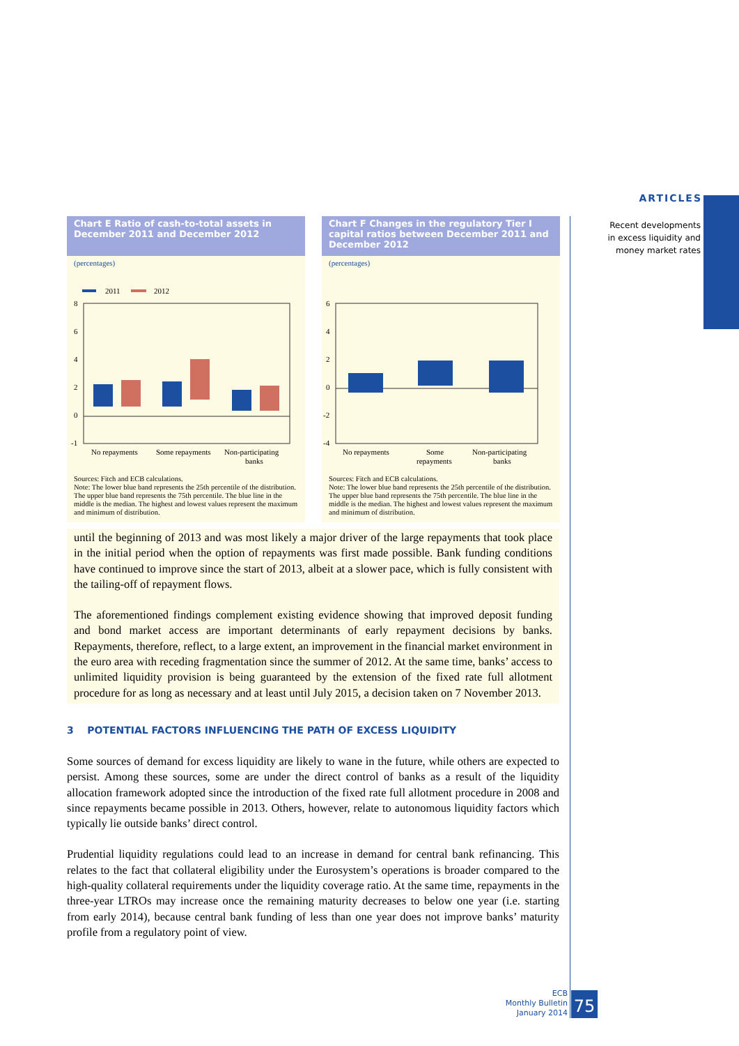ARTICLES
Recent developments
in excess liquidity and
money market rates
Chart E Ratio of cash-to-total assets in December 2011 and December 2012
(percentages)
2011
2012
8
6
4
2
0
-1
No repayments
Some repayments
Non-participating
banks
Sources: Fitch and ECB calculations.
Note: The lower blue band represents the 25th percentile of the distribution. The upper blue band represents the 75th percentile. The blue line in the middle is the median. The highest and lowest values represent the maximum and minimum of distribution.
Chart F Changes in the regulatory Tier I capital ratios between December 2011 and December 2012
(percentages)
6
4
2
0
-2
-4
No repayments
Some
repayments
Non-participating
banks
Sources: Fitch and ECB calculations.
Note: The lower blue band represents the 25th percentile of the distribution. The upper blue band represents the 75th percentile. The blue line in the middle is the median. The highest and lowest values represent the maximum and minimum of distribution.
until the beginning of 2013 and was most likely a major driver of the large repayments that took place in the initial period when the option of repayments was first made possible. Bank funding conditions have continued to improve since the start of 2013, albeit at a slower pace, which is fully consistent with the tailing-off of repayment flows.
The aforementioned findings complement existing evidence showing that improved deposit funding and bond market access are important determinants of early repayment decisions by banks. Repayments, therefore, reflect, to a large extent, an improvement in the financial market environment in the euro area with receding fragmentation since the summer of 2012. At the same time, banks’ access to unlimited liquidity provision is being guaranteed by the extension of the fixed rate full allotment procedure for as long as necessary and at least until July 2015, a decision taken on 7 November 2013.
3 POTENTIAL FACTORS INFLUENCING THE PATH OF EXCESS LIQUIDITY
Some sources of demand for excess liquidity are likely to wane in the future, while others are expected to persist. Among these sources, some are under the direct control of banks as a result of the liquidity allocation framework adopted since the introduction of the fixed rate full allotment procedure in 2008 and since repayments became possible in 2013. Others, however, relate to autonomous liquidity factors which typically lie outside banks’ direct control.
Prudential liquidity regulations could lead to an increase in demand for central bank refinancing. This relates to the fact that collateral eligibility under the Eurosystem’s operations is broader compared to the high-quality collateral requirements under the liquidity coverage ratio. At the same time, repayments in the three-year LTROs may increase once the remaining maturity decreases to below one year (i.e. starting from early 2014), because central bank funding of less than one year does not improve banks’ maturity profile from a regulatory point of view.
ECB
Monthly Bulletin
January 2014
75